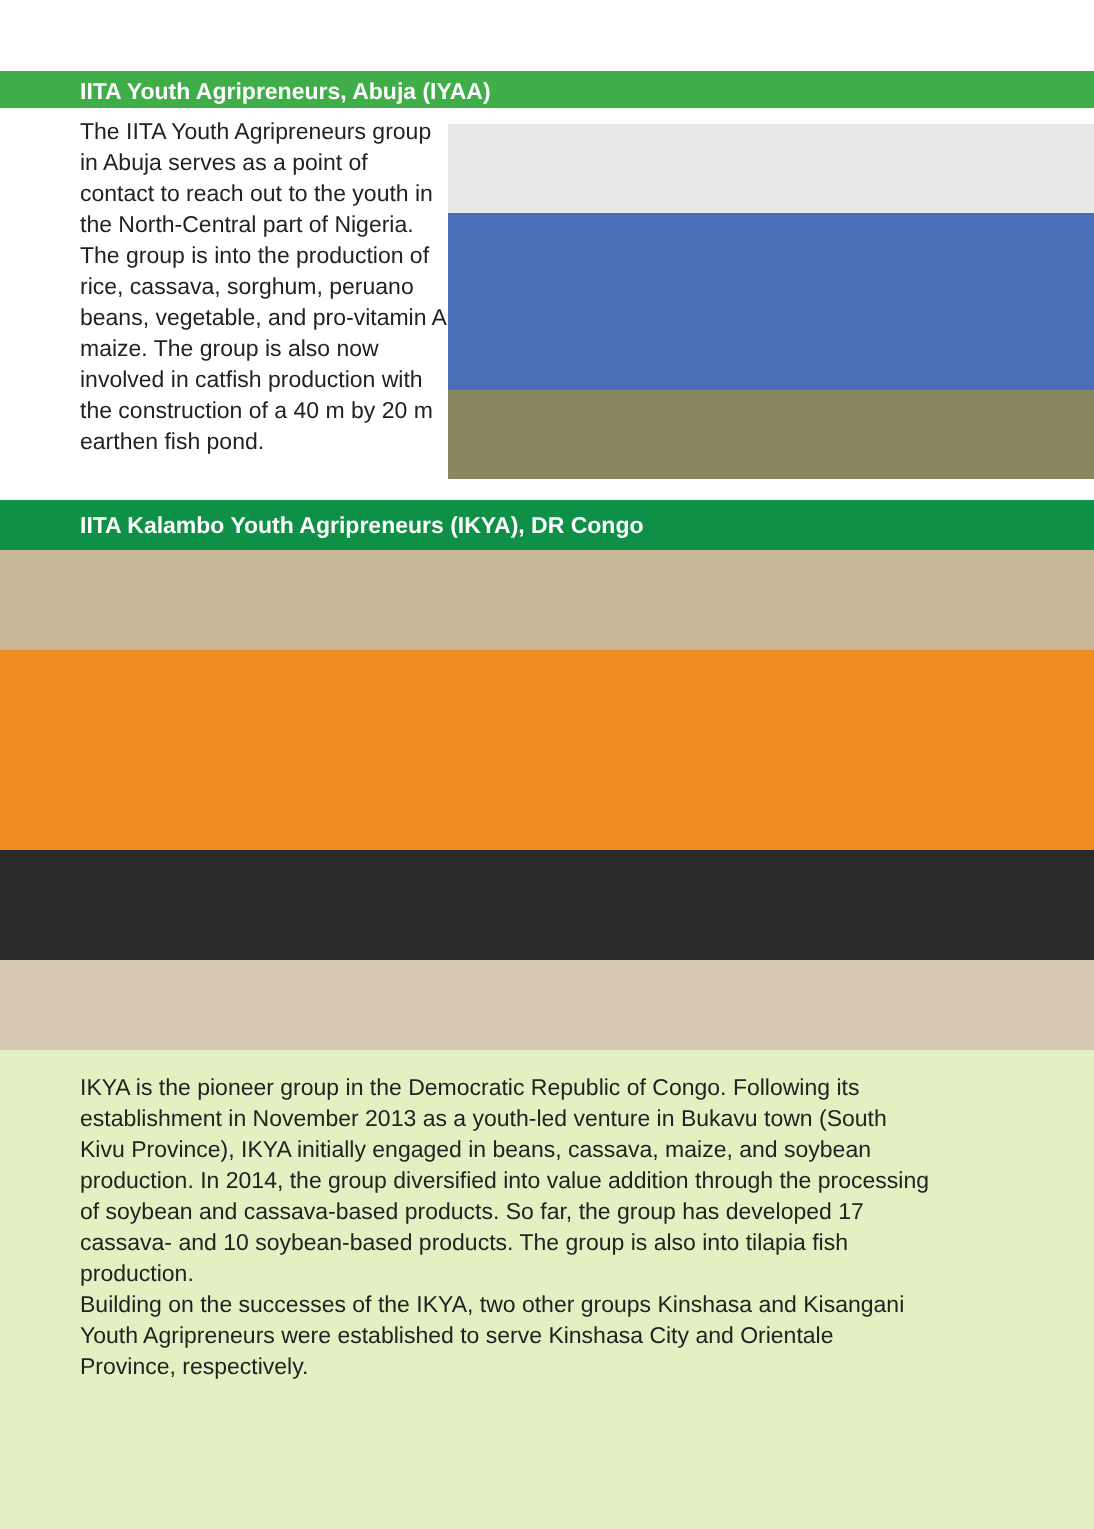IITA Youth Agripreneurs, Abuja (IYAA)
The IITA Youth Agripreneurs group in Abuja serves as a point of contact to reach out to the youth in the North-Central part of Nigeria. The group is into the production of rice, cassava, sorghum, peruano beans, vegetable, and pro-vitamin A maize. The group is also now involved in catfish production with the construction of a 40 m by 20 m earthen fish pond.
IITA Kalambo Youth Agripreneurs (IKYA), DR Congo
IKYA is the pioneer group in the Democratic Republic of Congo. Following its establishment in November 2013 as a youth-led venture in Bukavu town (South Kivu Province), IKYA initially engaged in beans, cassava, maize, and soybean production. In 2014, the group diversified into value addition through the processing of soybean and cassava-based products. So far, the group has developed 17 cassava- and 10 soybean-based products. The group is also into tilapia fish production.
Building on the successes of the IKYA, two other groups Kinshasa and Kisangani Youth Agripreneurs were established to serve Kinshasa City and Orientale Province, respectively.